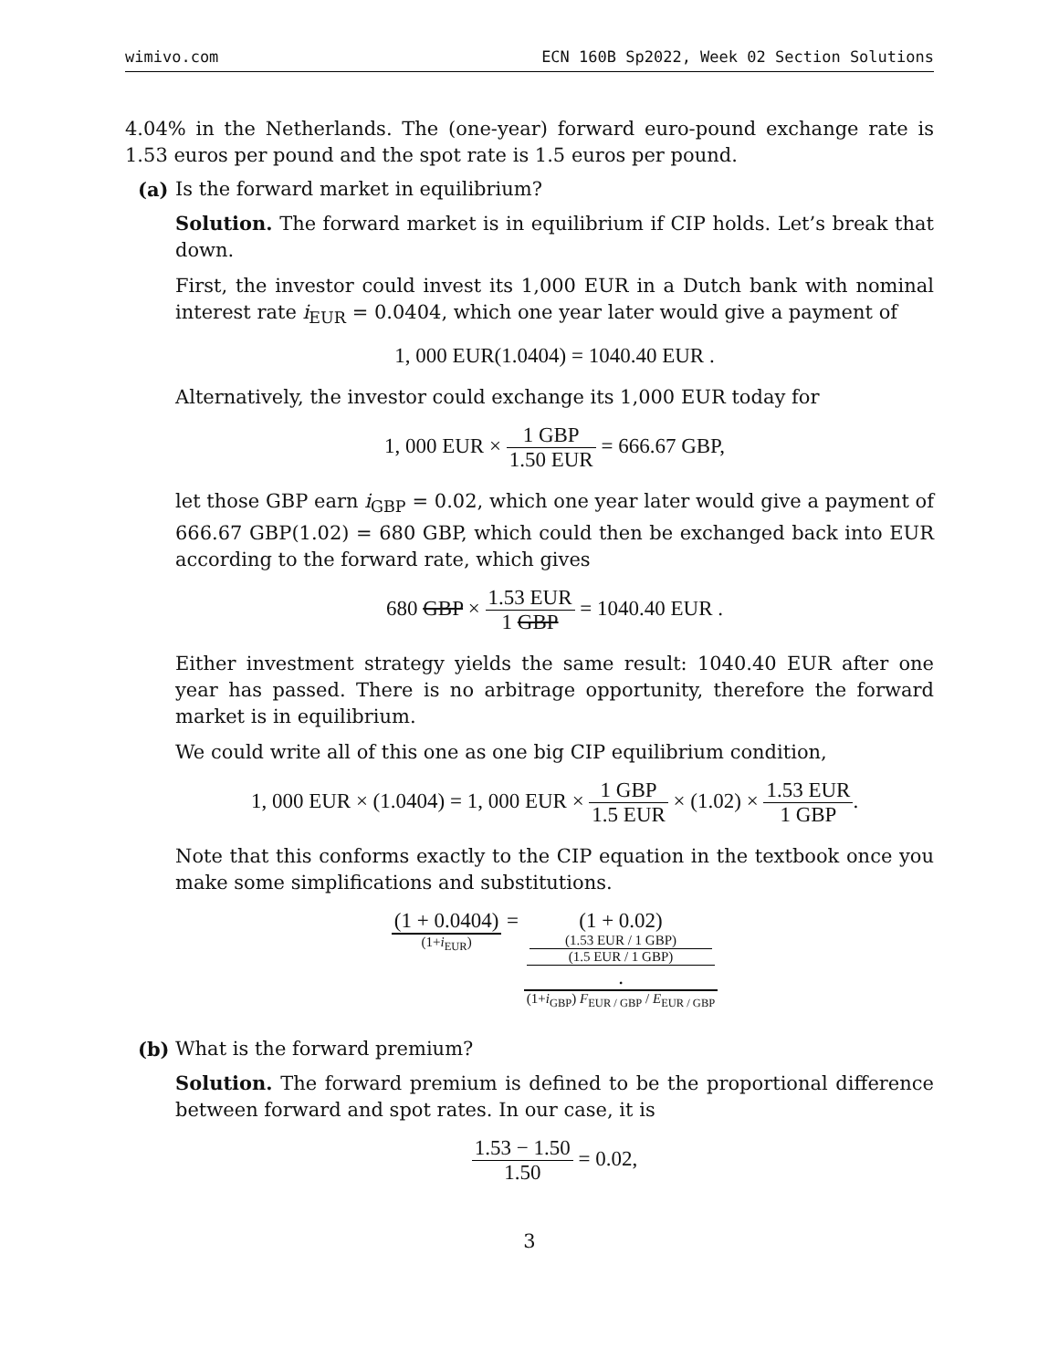wimivo.com ECN 160B Sp2022, Week 02 Section Solutions
4.04% in the Netherlands. The (one-year) forward euro-pound exchange rate is 1.53 euros per pound and the spot rate is 1.5 euros per pound.
(a) Is the forward market in equilibrium?
Solution. The forward market is in equilibrium if CIP holds. Let’s break that down.
First, the investor could invest its 1,000 EUR in a Dutch bank with nominal interest rate i<sub>EUR</sub> = 0.0404, which one year later would give a payment of
1, 000 EUR(1.0404) = 1040.40 EUR .
Alternatively, the investor could exchange its 1,000 EUR today for
1, 000 EUR × 1 GBP 1.50 EUR = 666.67 GBP,
let those GBP earn i<sub>GBP</sub> = 0.02, which one year later would give a payment of 666.67 GBP(1.02) = 680 GBP, which could then be exchanged back into EUR according to the forward rate, which gives
680 GBP × 1.53 EUR 1 GBP = 1040.40 EUR .
Either investment strategy yields the same result: 1040.40 EUR after one year has passed. There is no arbitrage opportunity, therefore the forward market is in equilibrium.
We could write all of this one as one big CIP equilibrium condition,
1, 000 EUR × (1.0404) = 1, 000 EUR × 1 GBP 1.5 EUR × (1.02) × 1.53 EUR 1 GBP.
Note that this conforms exactly to the CIP equation in the textbook once you make some simplifications and substitutions.
(1 + 0.0404) (1+i<sub>EUR</sub>) = (1 + 0.02)
(1.53 EUR / 1 GBP)
(1.5 EUR / 1 GBP)
. (1+i<sub>GBP</sub>) F<sub>EUR / GBP</sub> / E<sub>EUR / GBP</sub>
(b) What is the forward premium?
Solution. The forward premium is defined to be the proportional difference between forward and spot rates. In our case, it is
1.53 − 1.50 1.50 = 0.02,
3